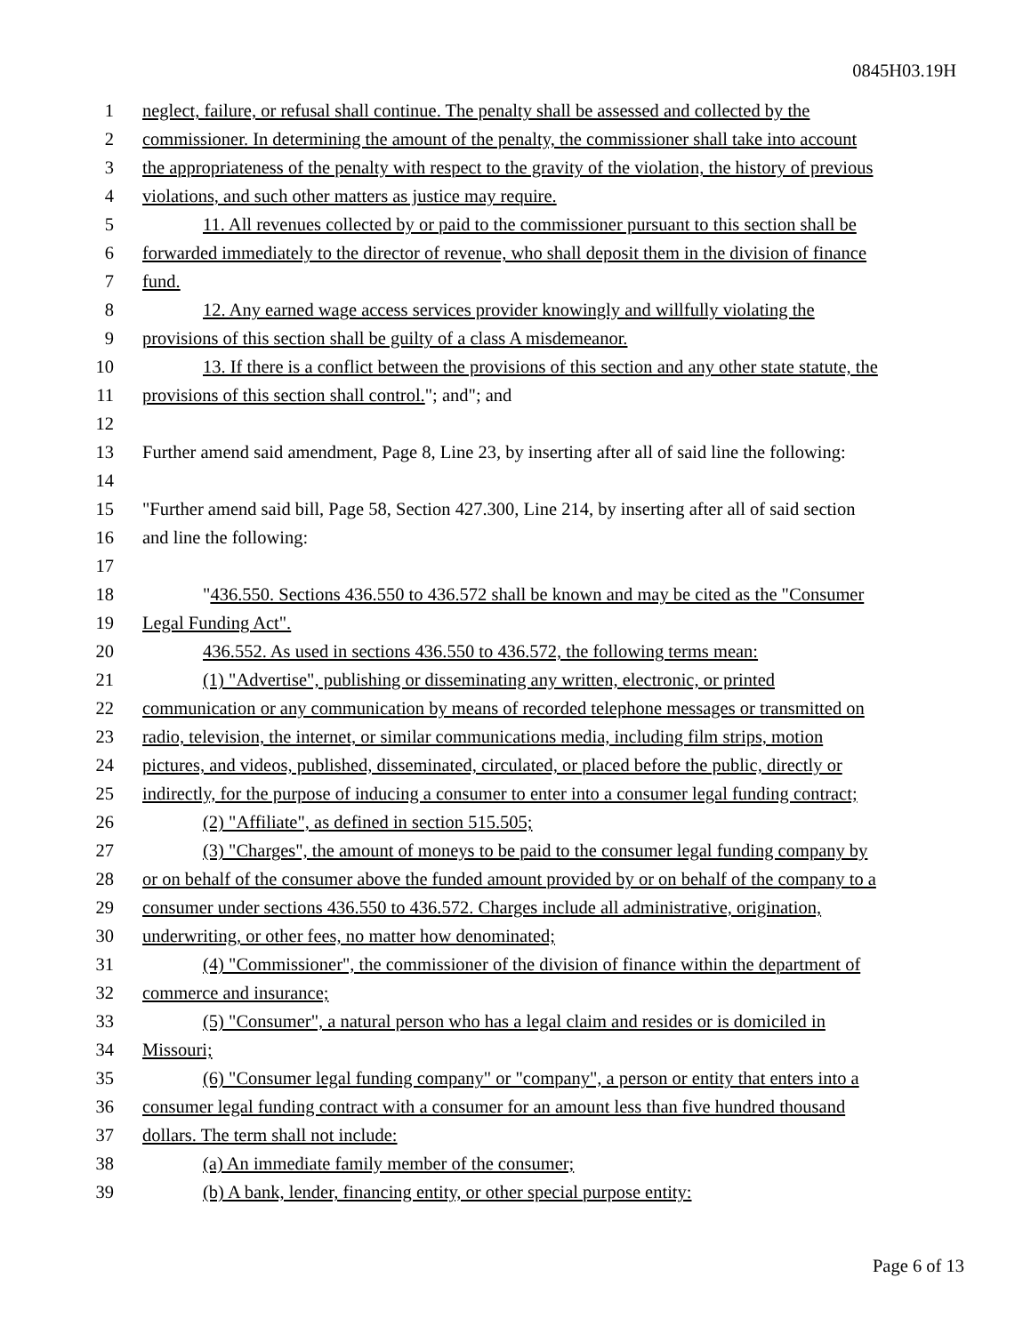0845H03.19H
1 neglect, failure, or refusal shall continue. The penalty shall be assessed and collected by the
2 commissioner. In determining the amount of the penalty, the commissioner shall take into account
3 the appropriateness of the penalty with respect to the gravity of the violation, the history of previous
4 violations, and such other matters as justice may require.
5 11. All revenues collected by or paid to the commissioner pursuant to this section shall be
6 forwarded immediately to the director of revenue, who shall deposit them in the division of finance
7 fund.
8 12. Any earned wage access services provider knowingly and willfully violating the
9 provisions of this section shall be guilty of a class A misdemeanor.
10 13. If there is a conflict between the provisions of this section and any other state statute, the
11 provisions of this section shall control."; and"; and
12
13 Further amend said amendment, Page 8, Line 23, by inserting after all of said line the following:
14
15 "Further amend said bill, Page 58, Section 427.300, Line 214, by inserting after all of said section
16 and line the following:
17
18 "436.550. Sections 436.550 to 436.572 shall be known and may be cited as the "Consumer
19 Legal Funding Act".
20 436.552. As used in sections 436.550 to 436.572, the following terms mean:
21 (1) "Advertise", publishing or disseminating any written, electronic, or printed
22 communication or any communication by means of recorded telephone messages or transmitted on
23 radio, television, the internet, or similar communications media, including film strips, motion
24 pictures, and videos, published, disseminated, circulated, or placed before the public, directly or
25 indirectly, for the purpose of inducing a consumer to enter into a consumer legal funding contract;
26 (2) "Affiliate", as defined in section 515.505;
27 (3) "Charges", the amount of moneys to be paid to the consumer legal funding company by
28 or on behalf of the consumer above the funded amount provided by or on behalf of the company to a
29 consumer under sections 436.550 to 436.572. Charges include all administrative, origination,
30 underwriting, or other fees, no matter how denominated;
31 (4) "Commissioner", the commissioner of the division of finance within the department of
32 commerce and insurance;
33 (5) "Consumer", a natural person who has a legal claim and resides or is domiciled in
34 Missouri;
35 (6) "Consumer legal funding company" or "company", a person or entity that enters into a
36 consumer legal funding contract with a consumer for an amount less than five hundred thousand
37 dollars. The term shall not include:
38 (a) An immediate family member of the consumer;
39 (b) A bank, lender, financing entity, or other special purpose entity:
Page 6 of 13